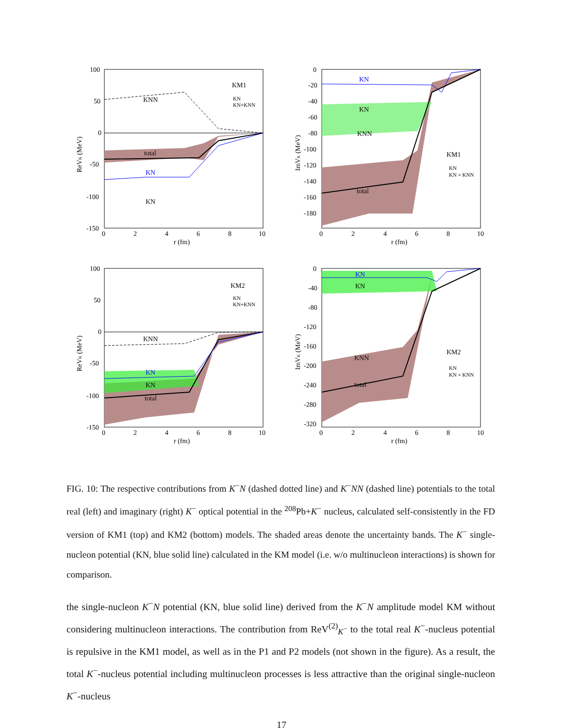100
50
0
-50
-100
-150
KM1
KNN
total
KN
KN
KN
KN+KNN
0
2
4
6
8
10
r (fm)
ReVK (MeV)
0
-20
-40
-60
-80
-100
-120
-140
-160
-180
KN
KN
KNN
KM1
total
KN
KN + KNN
0
2
4
6
8
10
r (fm)
ImVK (MeV)
100
50
0
-50
-100
-150
KM2
KNN
KN
KN
total
KN
KN+KNN
0
2
4
6
8
10
r (fm)
ReVK (MeV)
0
-40
-80
-120
-160
-200
-240
-280
-320
KN
KN
KNN
total
KM2
KN
KN + KNN
0
2
4
6
8
10
r (fm)
ImVK (MeV)
FIG. 10: The respective contributions from K<sup>−</sup>N (dashed dotted line) and K<sup>−</sup>NN (dashed line) potentials to the total real (left) and imaginary (right) K<sup>−</sup> optical potential in the <sup>208</sup>Pb+K<sup>−</sup> nucleus, calculated self-consistently in the FD version of KM1 (top) and KM2 (bottom) models. The shaded areas denote the uncertainty bands. The K<sup>−</sup> single-nucleon potential (KN, blue solid line) calculated in the KM model (i.e. w/o multinucleon interactions) is shown for comparison.
the single-nucleon K<sup>−</sup>N potential (KN, blue solid line) derived from the K<sup>−</sup>N amplitude model KM without considering multinucleon interactions. The contribution from ReV<sup>(2)</sup><sub>K<sup>−</sup></sub> to the total real K<sup>−</sup>-nucleus potential is repulsive in the KM1 model, as well as in the P1 and P2 models (not shown in the figure). As a result, the total K<sup>−</sup>-nucleus potential including multinucleon processes is less attractive than the original single-nucleon K<sup>−</sup>-nucleus
17